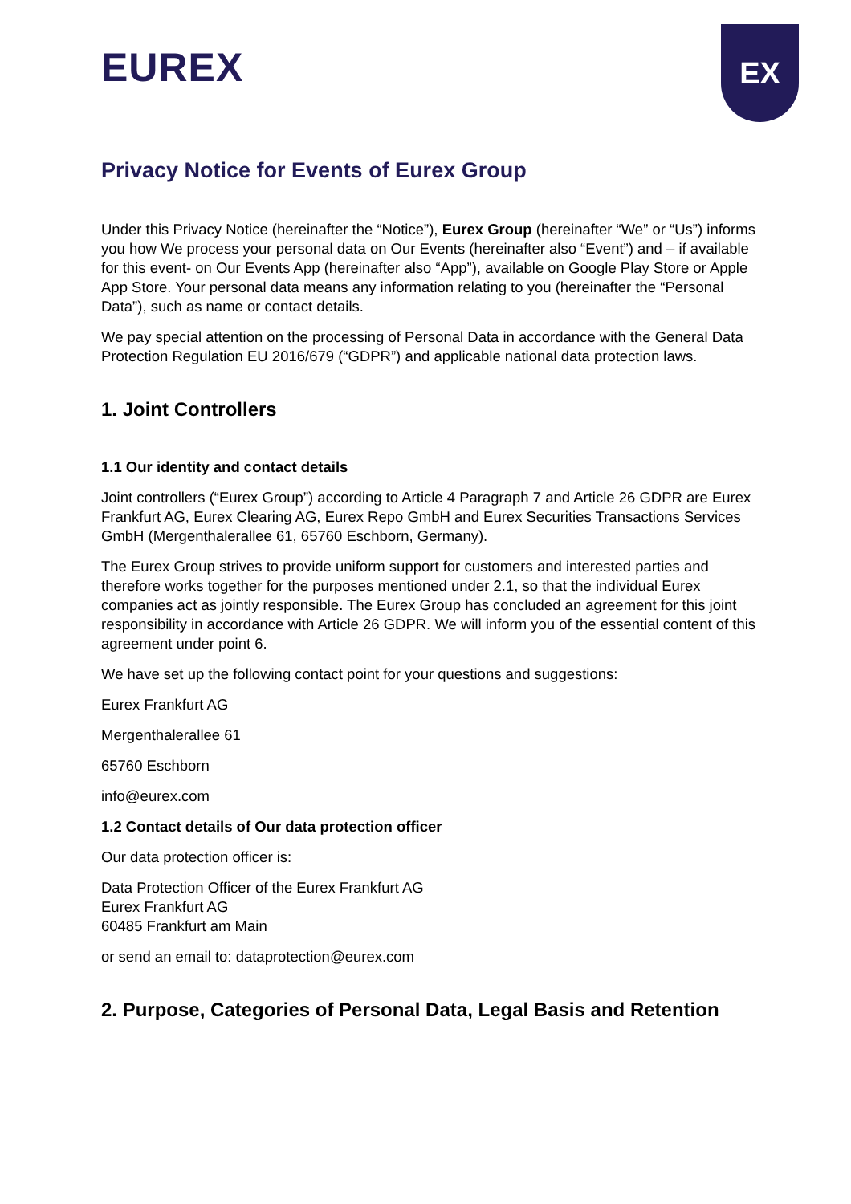EUREX
EX
Privacy Notice for Events of Eurex Group
Under this Privacy Notice (hereinafter the “Notice”), Eurex Group (hereinafter “We” or “Us”) informs you how We process your personal data on Our Events (hereinafter also “Event”) and – if available for this event- on Our Events App (hereinafter also “App”), available on Google Play Store or Apple App Store. Your personal data means any information relating to you (hereinafter the “Personal Data”), such as name or contact details.
We pay special attention on the processing of Personal Data in accordance with the General Data Protection Regulation EU 2016/679 (“GDPR”) and applicable national data protection laws.
1. Joint Controllers
1.1 Our identity and contact details
Joint controllers (“Eurex Group”) according to Article 4 Paragraph 7 and Article 26 GDPR are Eurex Frankfurt AG, Eurex Clearing AG, Eurex Repo GmbH and Eurex Securities Transactions Services GmbH (Mergenthalerallee 61, 65760 Eschborn, Germany).
The Eurex Group strives to provide uniform support for customers and interested parties and therefore works together for the purposes mentioned under 2.1, so that the individual Eurex companies act as jointly responsible. The Eurex Group has concluded an agreement for this joint responsibility in accordance with Article 26 GDPR. We will inform you of the essential content of this agreement under point 6.
We have set up the following contact point for your questions and suggestions:
Eurex Frankfurt AG
Mergenthalerallee 61
65760 Eschborn
info@eurex.com
1.2 Contact details of Our data protection officer
Our data protection officer is:
Data Protection Officer of the Eurex Frankfurt AG
Eurex Frankfurt AG
60485 Frankfurt am Main
or send an email to: dataprotection@eurex.com
2. Purpose, Categories of Personal Data, Legal Basis and Retention